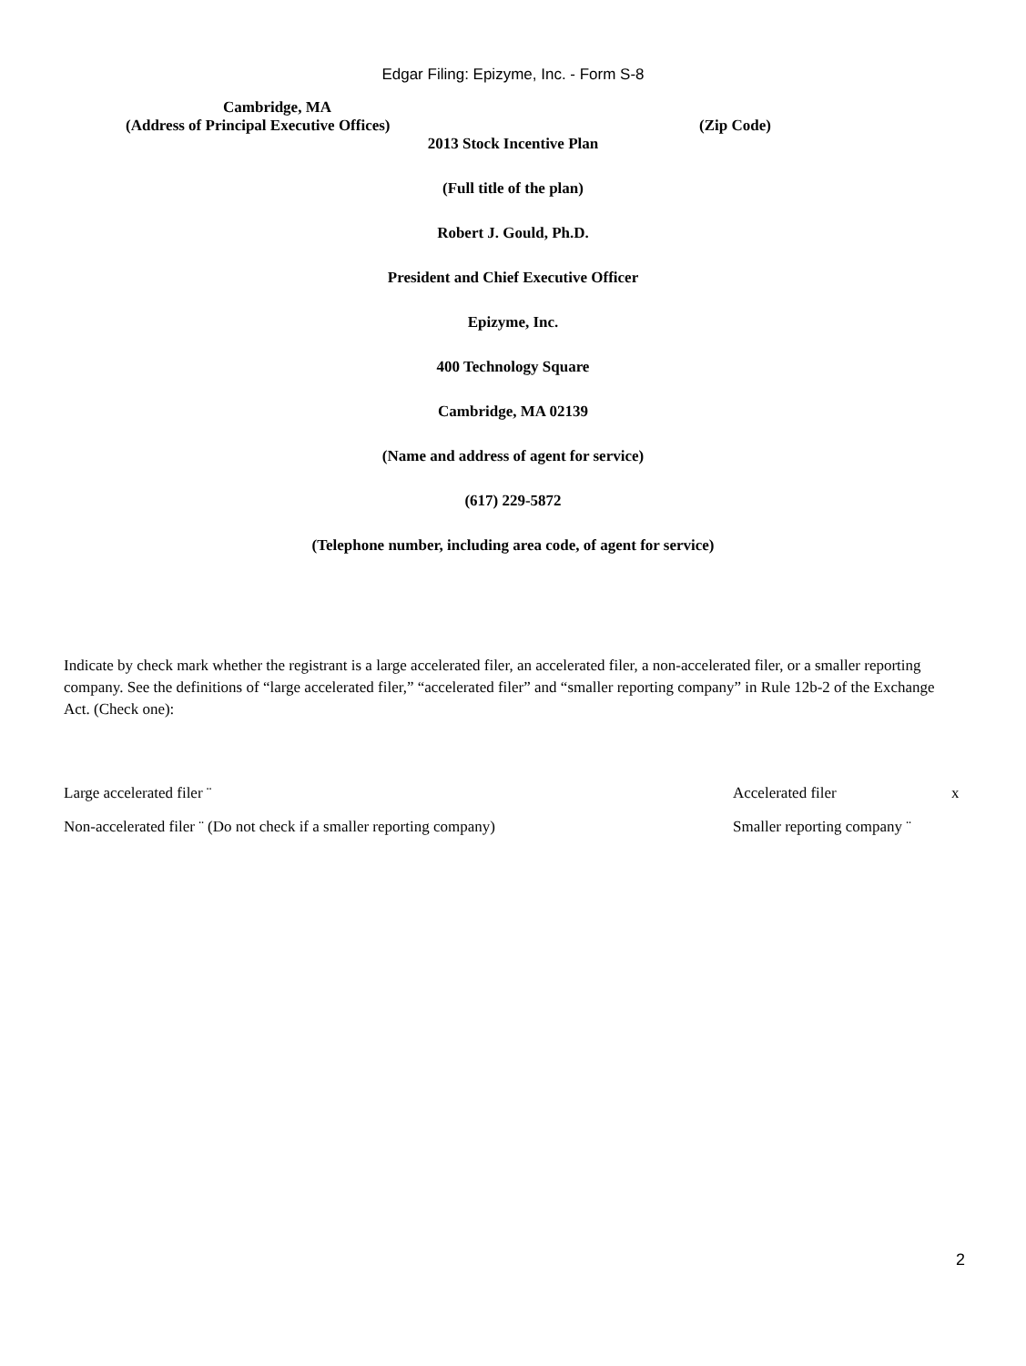Edgar Filing: Epizyme, Inc. - Form S-8
Cambridge, MA
(Address of Principal Executive Offices) (Zip Code)
2013 Stock Incentive Plan
(Full title of the plan)
Robert J. Gould, Ph.D.
President and Chief Executive Officer
Epizyme, Inc.
400 Technology Square
Cambridge, MA 02139
(Name and address of agent for service)
(617) 229-5872
(Telephone number, including area code, of agent for service)
Indicate by check mark whether the registrant is a large accelerated filer, an accelerated filer, a non-accelerated filer, or a smaller reporting company. See the definitions of “large accelerated filer,” “accelerated filer” and “smaller reporting company” in Rule 12b-2 of the Exchange Act. (Check one):
Large accelerated filer ¨ Accelerated filer x
Non-accelerated filer ¨ (Do not check if a smaller reporting company) Smaller reporting company ¨
2